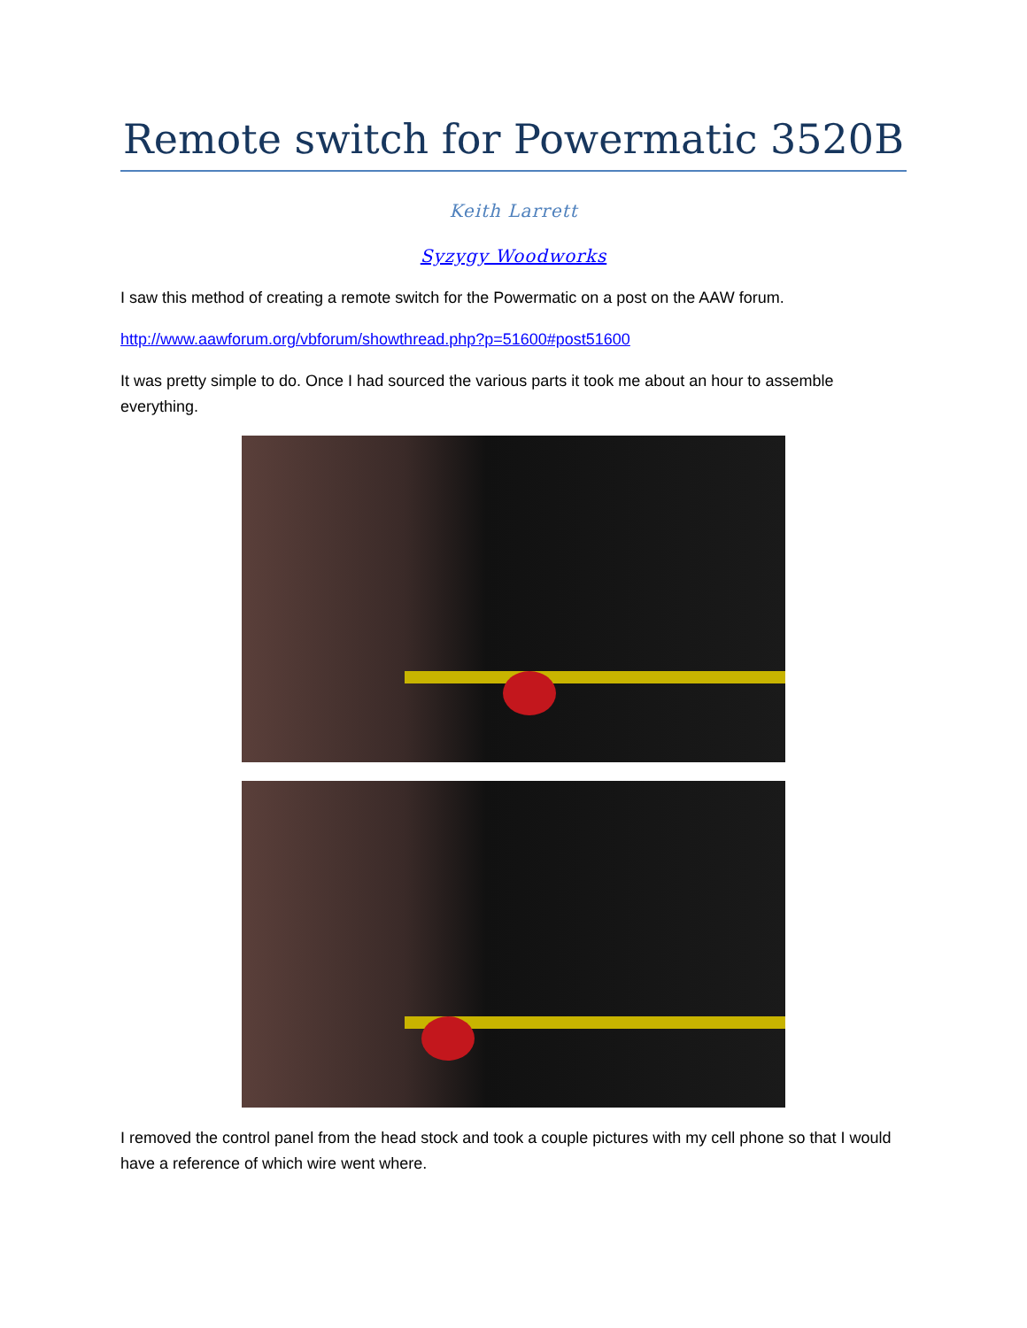Remote switch for Powermatic 3520B
Keith Larrett
Syzygy Woodworks
I saw this method of creating a remote switch for the Powermatic on a post on the AAW forum.
http://www.aawforum.org/vbforum/showthread.php?p=51600#post51600
It was pretty simple to do. Once I had sourced the various parts it took me about an hour to assemble everything.
I removed the control panel from the head stock and took a couple pictures with my cell phone so that I would have a reference of which wire went where.